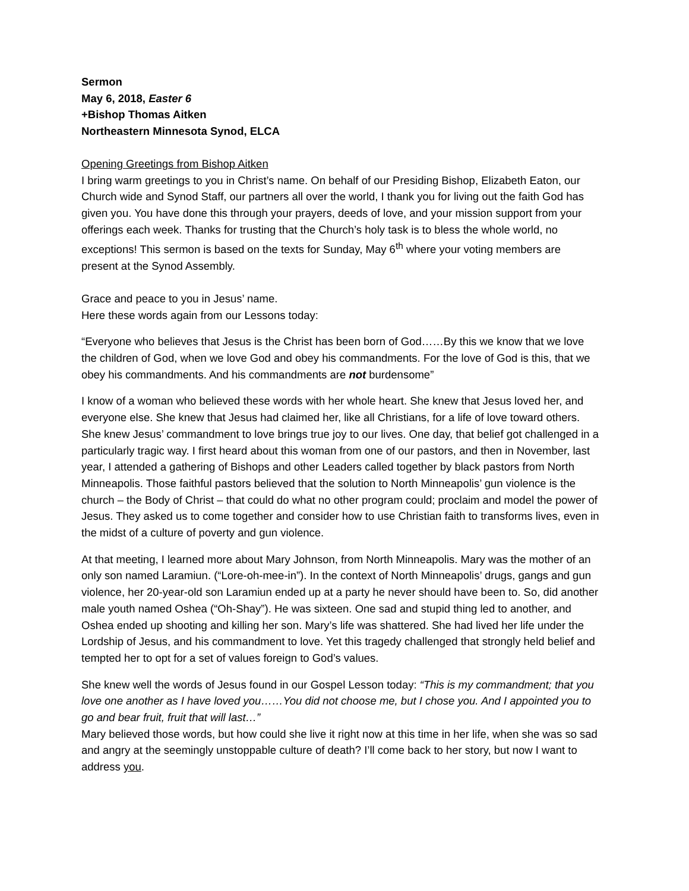Sermon
May 6, 2018, Easter 6
+Bishop Thomas Aitken
Northeastern Minnesota Synod, ELCA
Opening Greetings from Bishop Aitken
I bring warm greetings to you in Christ’s name. On behalf of our Presiding Bishop, Elizabeth Eaton, our Church wide and Synod Staff, our partners all over the world, I thank you for living out the faith God has given you. You have done this through your prayers, deeds of love, and your mission support from your offerings each week. Thanks for trusting that the Church’s holy task is to bless the whole world, no exceptions! This sermon is based on the texts for Sunday, May 6<sup>th</sup> where your voting members are present at the Synod Assembly.
Grace and peace to you in Jesus’ name.
Here these words again from our Lessons today:
“Everyone who believes that Jesus is the Christ has been born of God……By this we know that we love the children of God, when we love God and obey his commandments. For the love of God is this, that we obey his commandments. And his commandments are not burdensome”
I know of a woman who believed these words with her whole heart. She knew that Jesus loved her, and everyone else. She knew that Jesus had claimed her, like all Christians, for a life of love toward others. She knew Jesus’ commandment to love brings true joy to our lives. One day, that belief got challenged in a particularly tragic way. I first heard about this woman from one of our pastors, and then in November, last year, I attended a gathering of Bishops and other Leaders called together by black pastors from North Minneapolis. Those faithful pastors believed that the solution to North Minneapolis’ gun violence is the church – the Body of Christ – that could do what no other program could; proclaim and model the power of Jesus. They asked us to come together and consider how to use Christian faith to transforms lives, even in the midst of a culture of poverty and gun violence.
At that meeting, I learned more about Mary Johnson, from North Minneapolis. Mary was the mother of an only son named Laramiun. (“Lore-oh-mee-in”). In the context of North Minneapolis’ drugs, gangs and gun violence, her 20-year-old son Laramiun ended up at a party he never should have been to. So, did another male youth named Oshea (“Oh-Shay”). He was sixteen. One sad and stupid thing led to another, and Oshea ended up shooting and killing her son. Mary’s life was shattered. She had lived her life under the Lordship of Jesus, and his commandment to love. Yet this tragedy challenged that strongly held belief and tempted her to opt for a set of values foreign to God’s values.
She knew well the words of Jesus found in our Gospel Lesson today: “This is my commandment; that you love one another as I have loved you……You did not choose me, but I chose you. And I appointed you to go and bear fruit, fruit that will last…”
Mary believed those words, but how could she live it right now at this time in her life, when she was so sad and angry at the seemingly unstoppable culture of death? I’ll come back to her story, but now I want to address you.